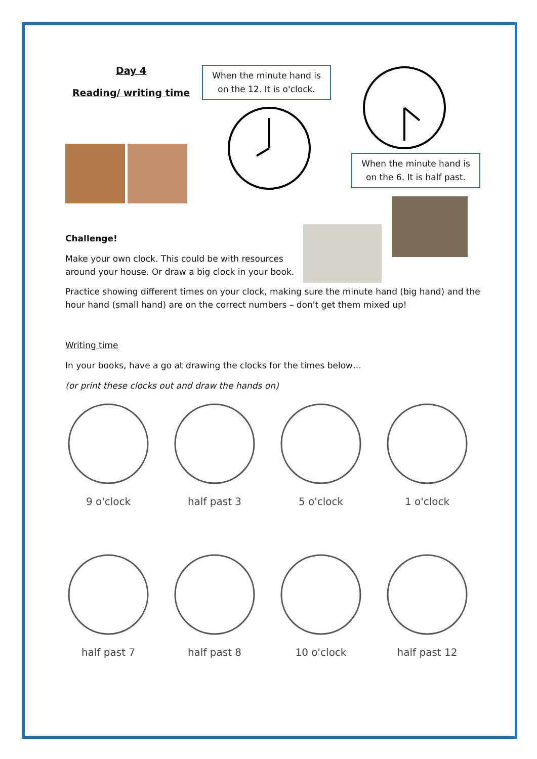Day 4
Reading/ writing time
When the minute hand is on the 12. It is o'clock.
When the minute hand is on the 6. It is half past.
Challenge!
Make your own clock. This could be with resources around your house. Or draw a big clock in your book.
Practice showing different times on your clock, making sure the minute hand (big hand) and the hour hand (small hand) are on the correct numbers – don't get them mixed up!
Writing time
In your books, have a go at drawing the clocks for the times below…
(or print these clocks out and draw the hands on)
9 o'clock half past 3 5 o'clock 1 o'clock
half past 7 half past 8 10 o'clock half past 12